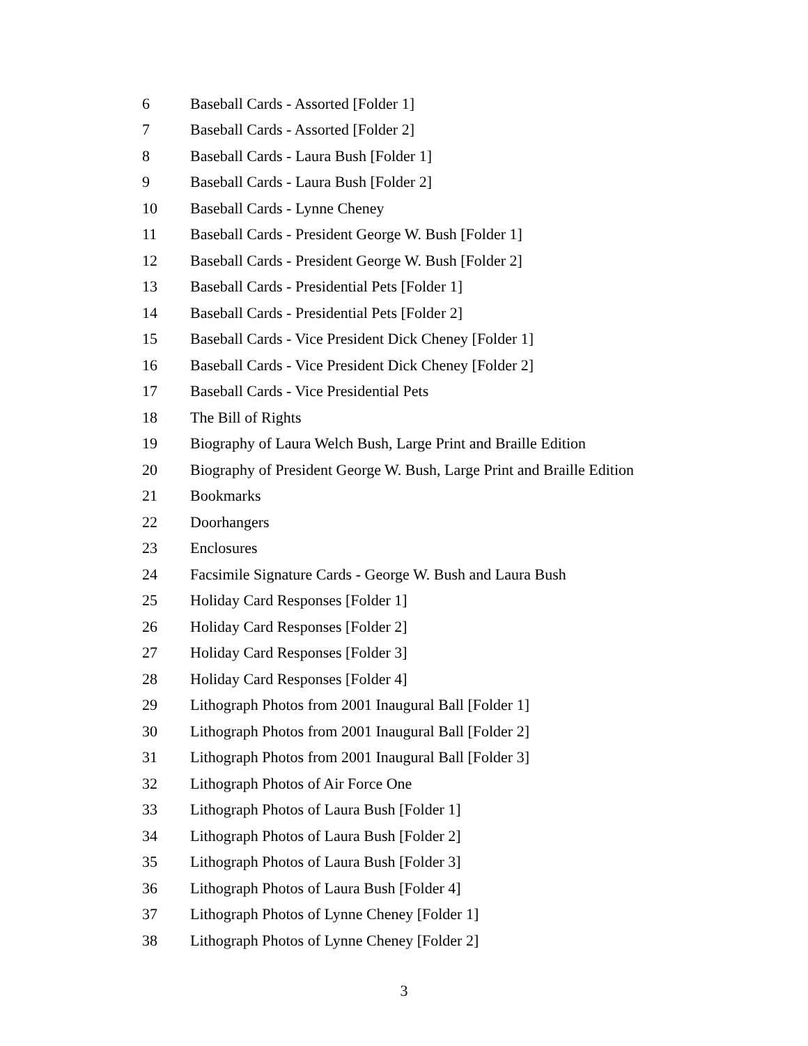| 6 | Baseball Cards - Assorted [Folder 1] |
| 7 | Baseball Cards - Assorted [Folder 2] |
| 8 | Baseball Cards - Laura Bush [Folder 1] |
| 9 | Baseball Cards - Laura Bush [Folder 2] |
| 10 | Baseball Cards - Lynne Cheney |
| 11 | Baseball Cards - President George W. Bush [Folder 1] |
| 12 | Baseball Cards - President George W. Bush [Folder 2] |
| 13 | Baseball Cards - Presidential Pets [Folder 1] |
| 14 | Baseball Cards - Presidential Pets [Folder 2] |
| 15 | Baseball Cards - Vice President Dick Cheney [Folder 1] |
| 16 | Baseball Cards - Vice President Dick Cheney [Folder 2] |
| 17 | Baseball Cards - Vice Presidential Pets |
| 18 | The Bill of Rights |
| 19 | Biography of Laura Welch Bush, Large Print and Braille Edition |
| 20 | Biography of President George W. Bush, Large Print and Braille Edition |
| 21 | Bookmarks |
| 22 | Doorhangers |
| 23 | Enclosures |
| 24 | Facsimile Signature Cards - George W. Bush and Laura Bush |
| 25 | Holiday Card Responses [Folder 1] |
| 26 | Holiday Card Responses [Folder 2] |
| 27 | Holiday Card Responses [Folder 3] |
| 28 | Holiday Card Responses [Folder 4] |
| 29 | Lithograph Photos from 2001 Inaugural Ball [Folder 1] |
| 30 | Lithograph Photos from 2001 Inaugural Ball [Folder 2] |
| 31 | Lithograph Photos from 2001 Inaugural Ball [Folder 3] |
| 32 | Lithograph Photos of Air Force One |
| 33 | Lithograph Photos of Laura Bush [Folder 1] |
| 34 | Lithograph Photos of Laura Bush [Folder 2] |
| 35 | Lithograph Photos of Laura Bush [Folder 3] |
| 36 | Lithograph Photos of Laura Bush [Folder 4] |
| 37 | Lithograph Photos of Lynne Cheney [Folder 1] |
| 38 | Lithograph Photos of Lynne Cheney [Folder 2] |
3